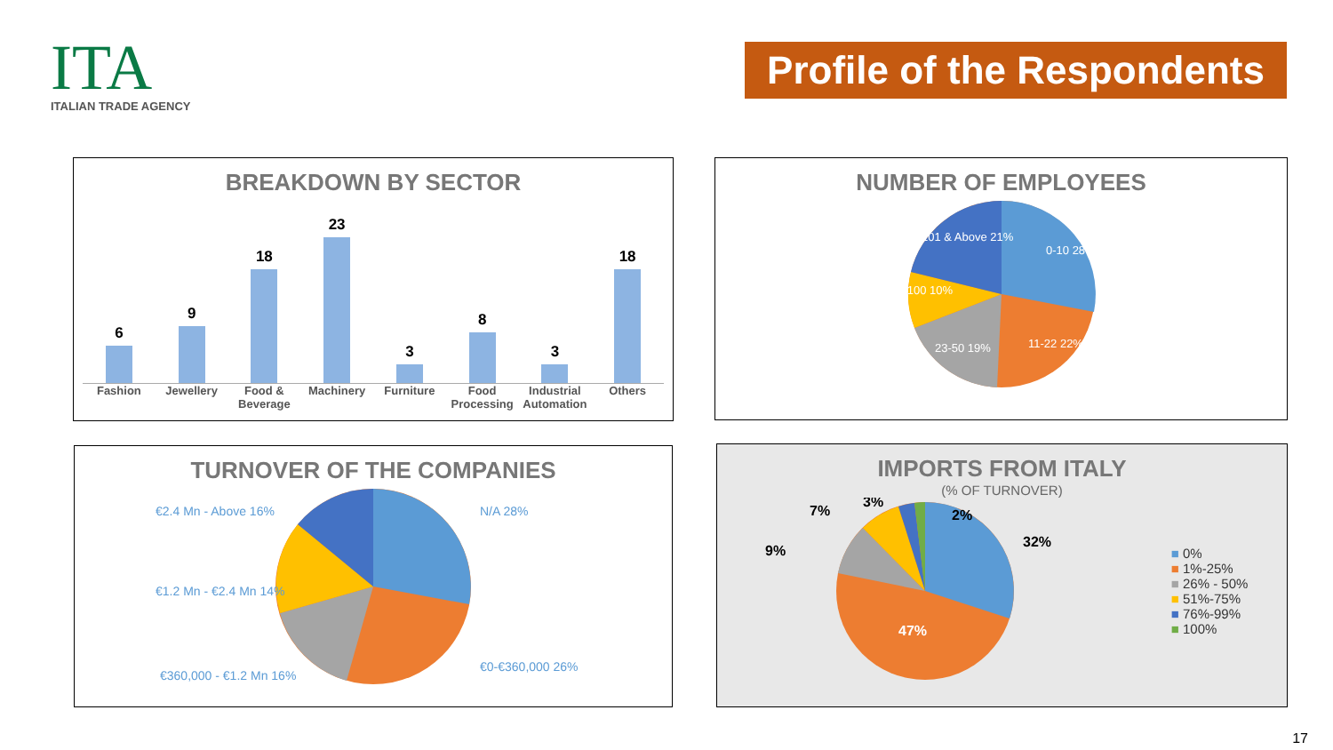ITA
ITALIAN TRADE AGENCY
Profile of the Respondents
BREAKDOWN BY SECTOR
6
9
18
23
3
8
3
18
Fashion Jewellery Food & Beverage Machinery Furniture Food Processing Industrial Automation Others
NUMBER OF EMPLOYEES
0-10 28%
11-22 22%
23-50 19%
51-100 10%
101 & Above 21%
TURNOVER OF THE COMPANIES
N/A 28%
€0-€360,000 26%
€360,000 - €1.2 Mn 16%
€1.2 Mn - €2.4 Mn 14%
€2.4 Mn - Above 16%
IMPORTS FROM ITALY
(% OF TURNOVER)
47%
32%
9%
7%
3%
2%
■ 0%
■ 1%-25%
■ 26% - 50%
■ 51%-75%
■ 76%-99%
■ 100%
17